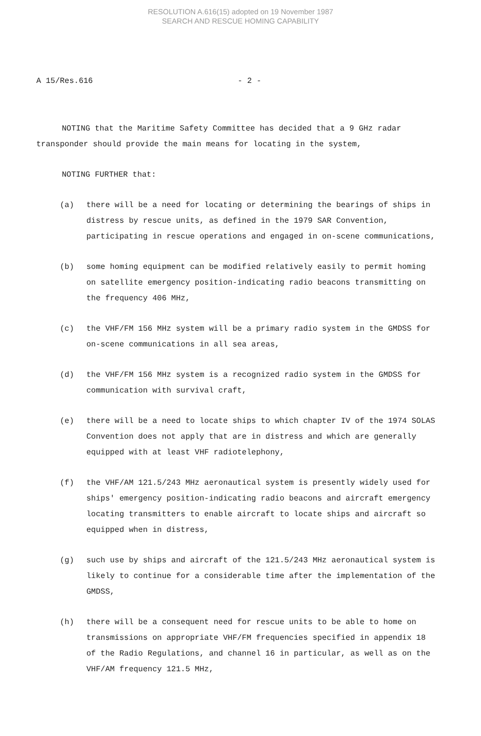RESOLUTION A.616(15) adopted on 19 November 1987
SEARCH AND RESCUE HOMING CAPABILITY
A 15/Res.616 - 2 -
NOTING that the Maritime Safety Committee has decided that a 9 GHz radar transponder should provide the main means for locating in the system,
NOTING FURTHER that:
(a) there will be a need for locating or determining the bearings of ships in distress by rescue units, as defined in the 1979 SAR Convention, participating in rescue operations and engaged in on-scene communications,
(b) some homing equipment can be modified relatively easily to permit homing on satellite emergency position-indicating radio beacons transmitting on the frequency 406 MHz,
(c) the VHF/FM 156 MHz system will be a primary radio system in the GMDSS for on-scene communications in all sea areas,
(d) the VHF/FM 156 MHz system is a recognized radio system in the GMDSS for communication with survival craft,
(e) there will be a need to locate ships to which chapter IV of the 1974 SOLAS Convention does not apply that are in distress and which are generally equipped with at least VHF radiotelephony,
(f) the VHF/AM 121.5/243 MHz aeronautical system is presently widely used for ships' emergency position-indicating radio beacons and aircraft emergency locating transmitters to enable aircraft to locate ships and aircraft so equipped when in distress,
(g) such use by ships and aircraft of the 121.5/243 MHz aeronautical system is likely to continue for a considerable time after the implementation of the GMDSS,
(h) there will be a consequent need for rescue units to be able to home on transmissions on appropriate VHF/FM frequencies specified in appendix 18 of the Radio Regulations, and channel 16 in particular, as well as on the VHF/AM frequency 121.5 MHz,